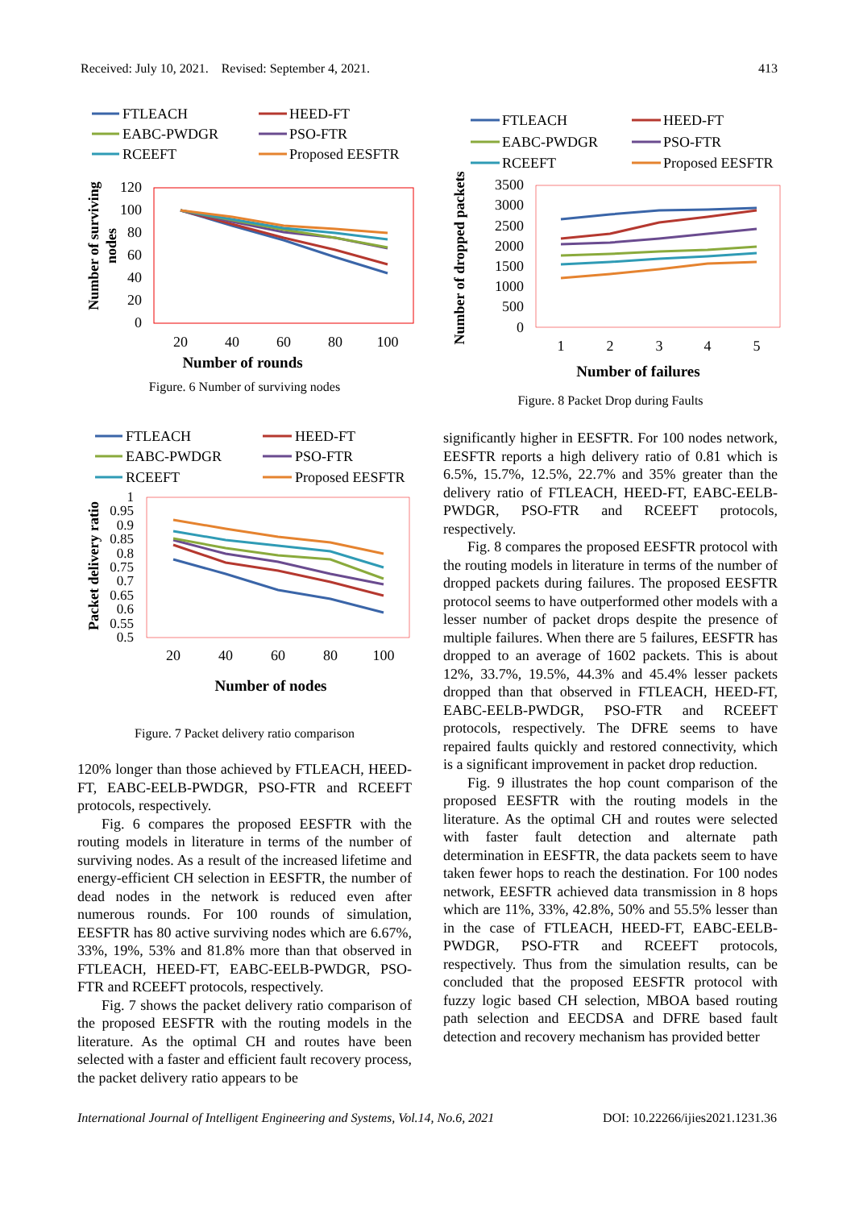Received: July 10, 2021. Revised: September 4, 2021. 413
FTLEACH
HEED-FT
EABC-PWDGR
PSO-FTR
RCEEFT
Proposed EESFTR
120
100
80
60
40
20
0
20
40
60
80
100
Number of rounds
Number of surviving
nodes
Figure. 6 Number of surviving nodes
FTLEACH
HEED-FT
EABC-PWDGR
PSO-FTR
RCEEFT
Proposed EESFTR
1
0.95
0.9
0.85
0.8
0.75
0.7
0.65
0.6
0.55
0.5
20
40
60
80
100
Number of nodes
Packet delivery ratio
Figure. 7 Packet delivery ratio comparison
120% longer than those achieved by FTLEACH, HEED-FT, EABC-EELB-PWDGR, PSO-FTR and RCEEFT protocols, respectively.
Fig. 6 compares the proposed EESFTR with the routing models in literature in terms of the number of surviving nodes. As a result of the increased lifetime and energy-efficient CH selection in EESFTR, the number of dead nodes in the network is reduced even after numerous rounds. For 100 rounds of simulation, EESFTR has 80 active surviving nodes which are 6.67%, 33%, 19%, 53% and 81.8% more than that observed in FTLEACH, HEED-FT, EABC-EELB-PWDGR, PSO-FTR and RCEEFT protocols, respectively.
Fig. 7 shows the packet delivery ratio comparison of the proposed EESFTR with the routing models in the literature. As the optimal CH and routes have been selected with a faster and efficient fault recovery process, the packet delivery ratio appears to be
FTLEACH
HEED-FT
EABC-PWDGR
PSO-FTR
RCEEFT
Proposed EESFTR
3500
3000
2500
2000
1500
1000
500
0
1
2
3
4
5
Number of failures
Number of dropped packets
Figure. 8 Packet Drop during Faults
significantly higher in EESFTR. For 100 nodes network, EESFTR reports a high delivery ratio of 0.81 which is 6.5%, 15.7%, 12.5%, 22.7% and 35% greater than the delivery ratio of FTLEACH, HEED-FT, EABC-EELB-PWDGR, PSO-FTR and RCEEFT protocols, respectively.
Fig. 8 compares the proposed EESFTR protocol with the routing models in literature in terms of the number of dropped packets during failures. The proposed EESFTR protocol seems to have outperformed other models with a lesser number of packet drops despite the presence of multiple failures. When there are 5 failures, EESFTR has dropped to an average of 1602 packets. This is about 12%, 33.7%, 19.5%, 44.3% and 45.4% lesser packets dropped than that observed in FTLEACH, HEED-FT, EABC-EELB-PWDGR, PSO-FTR and RCEEFT protocols, respectively. The DFRE seems to have repaired faults quickly and restored connectivity, which is a significant improvement in packet drop reduction.
Fig. 9 illustrates the hop count comparison of the proposed EESFTR with the routing models in the literature. As the optimal CH and routes were selected with faster fault detection and alternate path determination in EESFTR, the data packets seem to have taken fewer hops to reach the destination. For 100 nodes network, EESFTR achieved data transmission in 8 hops which are 11%, 33%, 42.8%, 50% and 55.5% lesser than in the case of FTLEACH, HEED-FT, EABC-EELB-PWDGR, PSO-FTR and RCEEFT protocols, respectively. Thus from the simulation results, can be concluded that the proposed EESFTR protocol with fuzzy logic based CH selection, MBOA based routing path selection and EECDSA and DFRE based fault detection and recovery mechanism has provided better
International Journal of Intelligent Engineering and Systems, Vol.14, No.6, 2021 DOI: 10.22266/ijies2021.1231.36